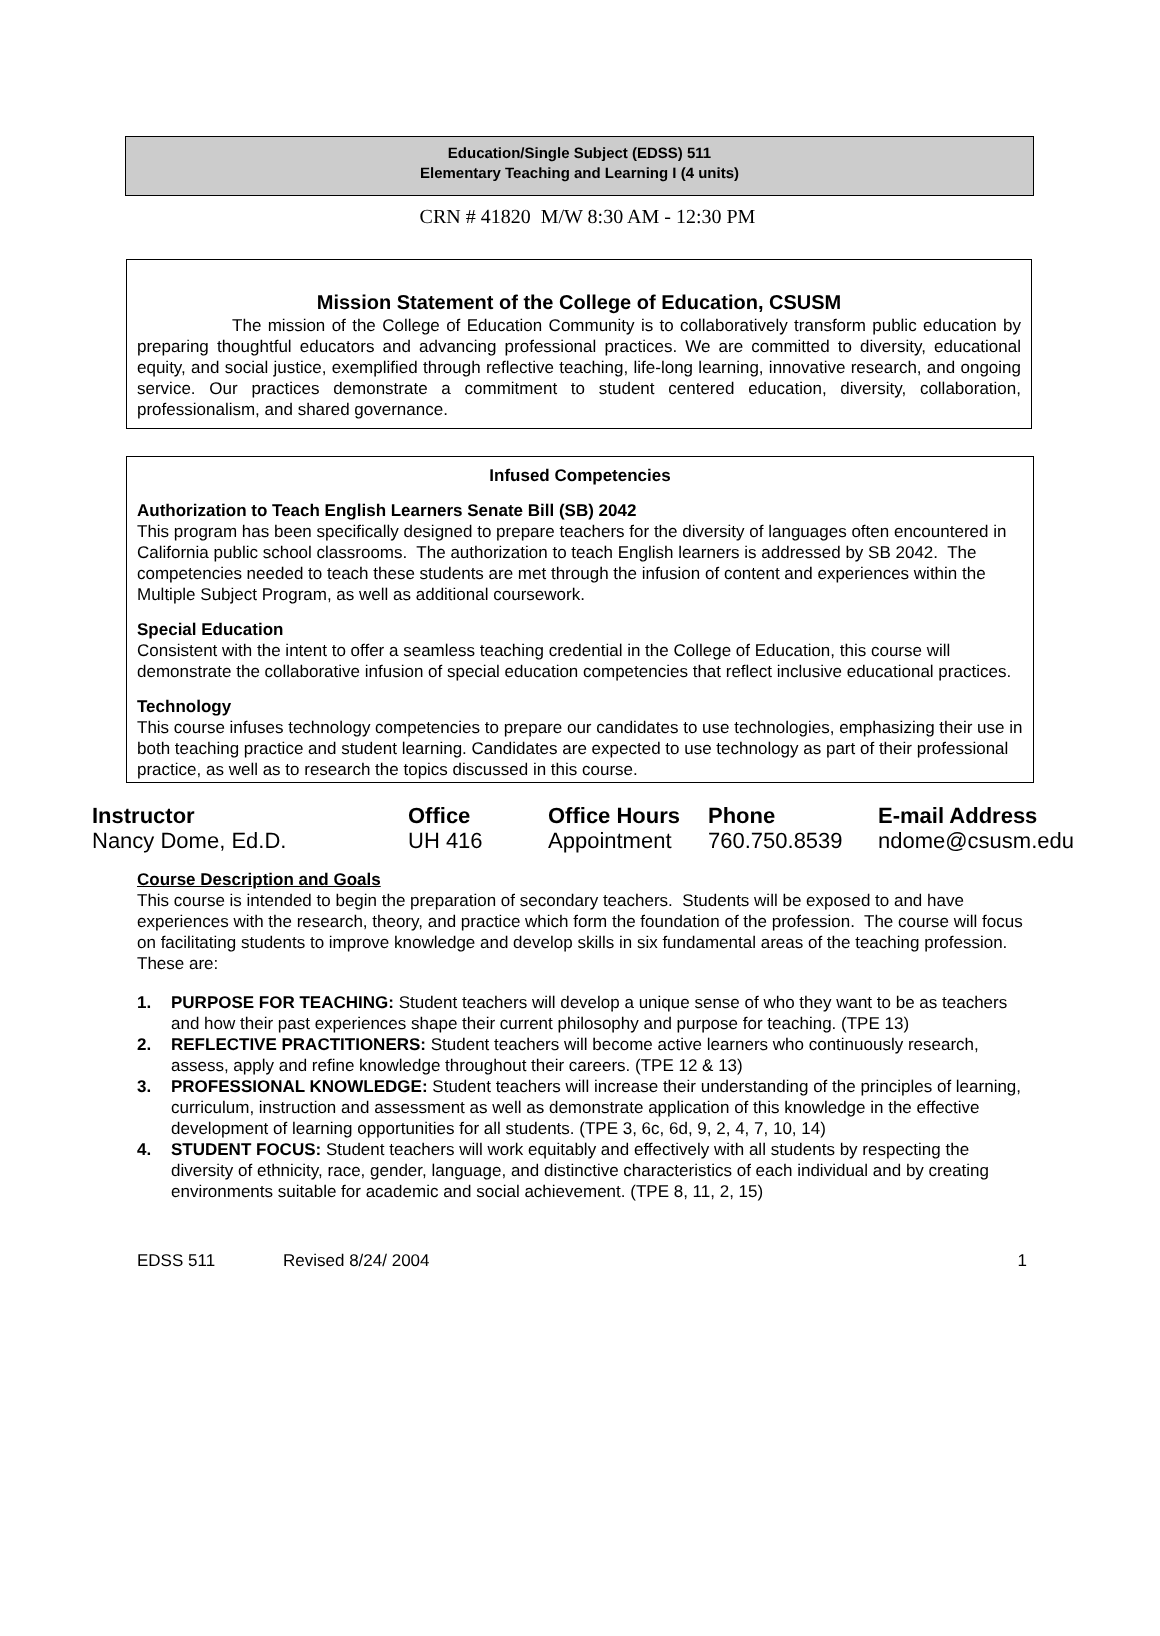Education/Single Subject (EDSS) 511
Elementary Teaching and Learning I (4 units)
CRN # 41820 M/W 8:30 AM - 12:30 PM
Mission Statement of the College of Education, CSUSM
The mission of the College of Education Community is to collaboratively transform public education by preparing thoughtful educators and advancing professional practices. We are committed to diversity, educational equity, and social justice, exemplified through reflective teaching, life-long learning, innovative research, and ongoing service. Our practices demonstrate a commitment to student centered education, diversity, collaboration, professionalism, and shared governance.
Infused Competencies
Authorization to Teach English Learners Senate Bill (SB) 2042
This program has been specifically designed to prepare teachers for the diversity of languages often encountered in California public school classrooms. The authorization to teach English learners is addressed by SB 2042. The competencies needed to teach these students are met through the infusion of content and experiences within the Multiple Subject Program, as well as additional coursework.
Special Education
Consistent with the intent to offer a seamless teaching credential in the College of Education, this course will demonstrate the collaborative infusion of special education competencies that reflect inclusive educational practices.
Technology
This course infuses technology competencies to prepare our candidates to use technologies, emphasizing their use in both teaching practice and student learning. Candidates are expected to use technology as part of their professional practice, as well as to research the topics discussed in this course.
| Instructor | Office | Office Hours | Phone | E-mail Address |
| --- | --- | --- | --- | --- |
| Nancy Dome, Ed.D. | UH 416 | Appointment | 760.750.8539 | ndome@csusm.edu |
Course Description and Goals
This course is intended to begin the preparation of secondary teachers. Students will be exposed to and have experiences with the research, theory, and practice which form the foundation of the profession. The course will focus on facilitating students to improve knowledge and develop skills in six fundamental areas of the teaching profession. These are:
1. PURPOSE FOR TEACHING: Student teachers will develop a unique sense of who they want to be as teachers and how their past experiences shape their current philosophy and purpose for teaching. (TPE 13)
2. REFLECTIVE PRACTITIONERS: Student teachers will become active learners who continuously research, assess, apply and refine knowledge throughout their careers. (TPE 12 & 13)
3. PROFESSIONAL KNOWLEDGE: Student teachers will increase their understanding of the principles of learning, curriculum, instruction and assessment as well as demonstrate application of this knowledge in the effective development of learning opportunities for all students. (TPE 3, 6c, 6d, 9, 2, 4, 7, 10, 14)
4. STUDENT FOCUS: Student teachers will work equitably and effectively with all students by respecting the diversity of ethnicity, race, gender, language, and distinctive characteristics of each individual and by creating environments suitable for academic and social achievement. (TPE 8, 11, 2, 15)
EDSS 511 Revised 8/24/ 2004 1